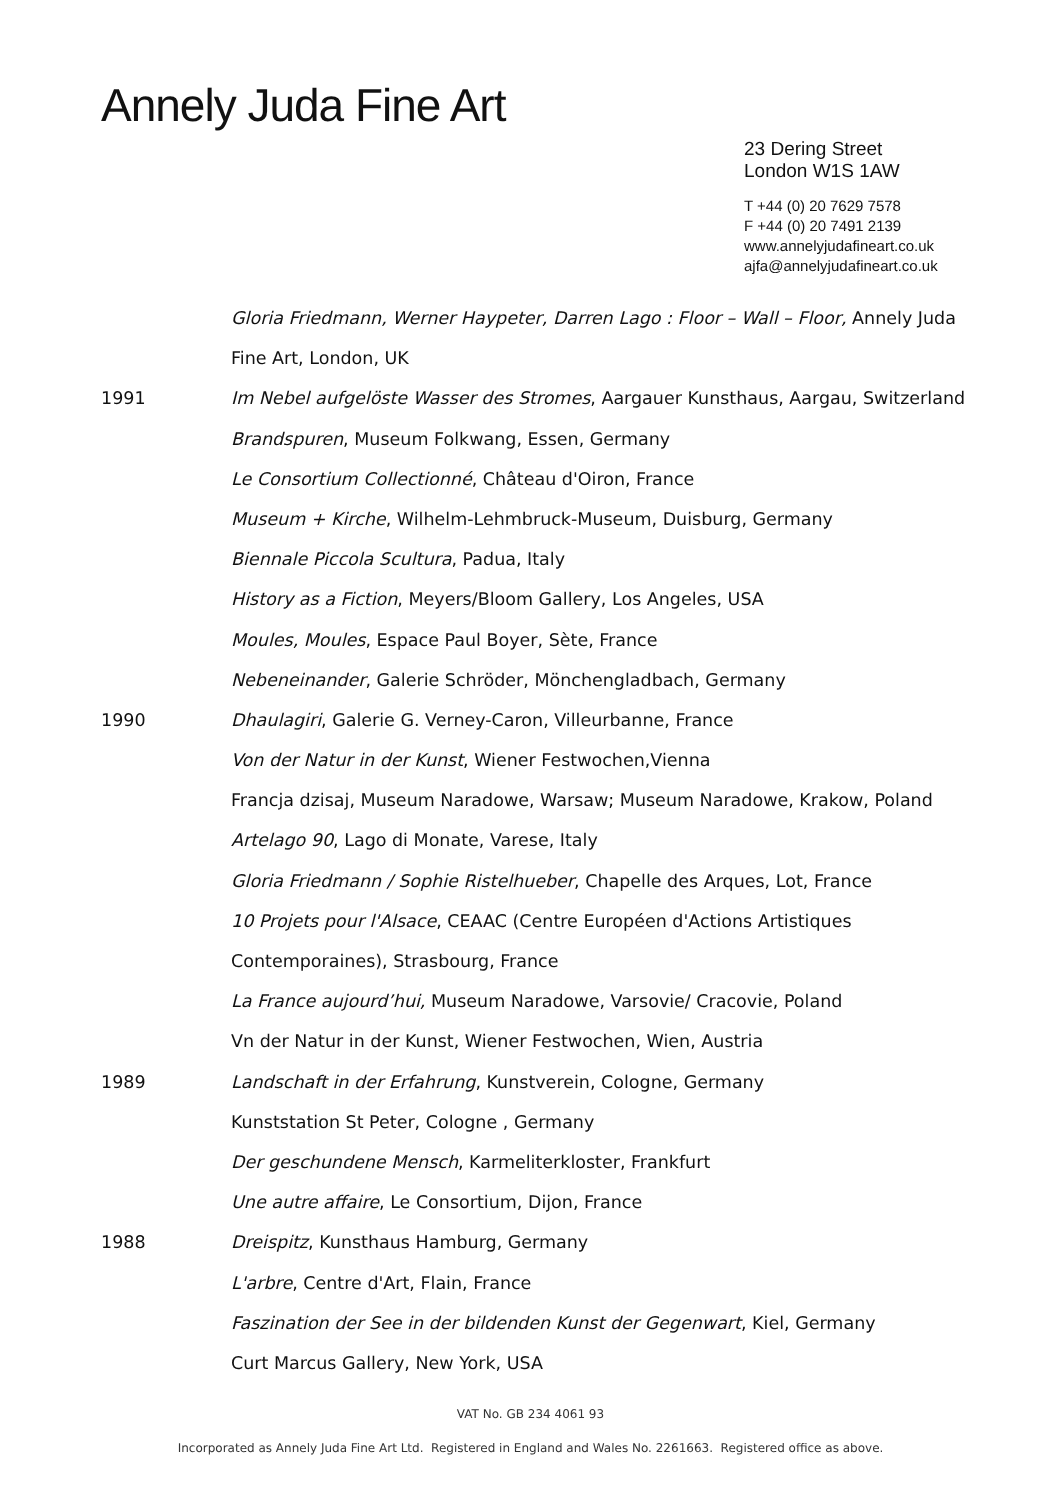Annely Juda Fine Art
23 Dering Street
London W1S 1AW
T +44 (0) 20 7629 7578
F +44 (0) 20 7491 2139
www.annelyjudafineart.co.uk
ajfa@annelyjudafineart.co.uk
Gloria Friedmann, Werner Haypeter, Darren Lago : Floor – Wall – Floor, Annely Juda
Fine Art, London, UK
1991 Im Nebel aufgelöste Wasser des Stromes, Aargauer Kunsthaus, Aargau, Switzerland
Brandspuren, Museum Folkwang, Essen, Germany
Le Consortium Collectionné, Château d'Oiron, France
Museum + Kirche, Wilhelm-Lehmbruck-Museum, Duisburg, Germany
Biennale Piccola Scultura, Padua, Italy
History as a Fiction, Meyers/Bloom Gallery, Los Angeles, USA
Moules, Moules, Espace Paul Boyer, Sète, France
Nebeneinander, Galerie Schröder, Mönchengladbach, Germany
1990 Dhaulagiri, Galerie G. Verney-Caron, Villeurbanne, France
Von der Natur in der Kunst, Wiener Festwochen,Vienna
Francja dzisaj, Museum Naradowe, Warsaw; Museum Naradowe, Krakow, Poland
Artelago 90, Lago di Monate, Varese, Italy
Gloria Friedmann / Sophie Ristelhueber, Chapelle des Arques, Lot, France
10 Projets pour l'Alsace, CEAAC (Centre Européen d'Actions Artistiques
Contemporaines), Strasbourg, France
La France aujourd’hui, Museum Naradowe, Varsovie/ Cracovie, Poland
Vn der Natur in der Kunst, Wiener Festwochen, Wien, Austria
1989 Landschaft in der Erfahrung, Kunstverein, Cologne, Germany
Kunststation St Peter, Cologne , Germany
Der geschundene Mensch, Karmeliterkloster, Frankfurt
Une autre affaire, Le Consortium, Dijon, France
1988 Dreispitz, Kunsthaus Hamburg, Germany
L'arbre, Centre d'Art, Flain, France
Faszination der See in der bildenden Kunst der Gegenwart, Kiel, Germany
Curt Marcus Gallery, New York, USA
VAT No. GB 234 4061 93
Incorporated as Annely Juda Fine Art Ltd. Registered in England and Wales No. 2261663. Registered office as above.